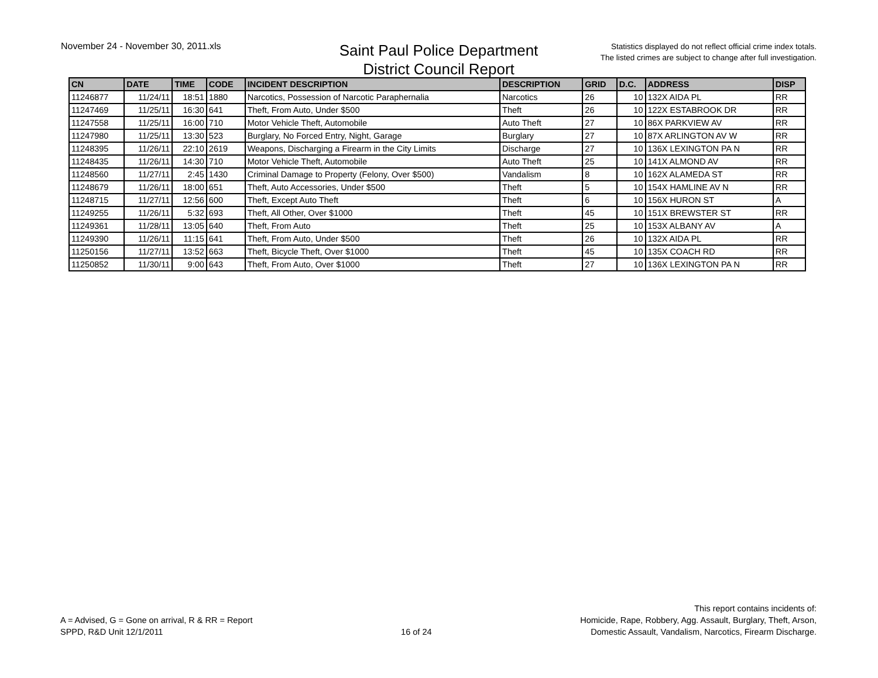November 24 - November 30, 2011.xls
Saint Paul Police Department
District Council Report
Statistics displayed do not reflect official crime index totals.
The listed crimes are subject to change after full investigation.
| CN | DATE | TIME | CODE | INCIDENT DESCRIPTION | DESCRIPTION | GRID | D.C. | ADDRESS | DISP |
| --- | --- | --- | --- | --- | --- | --- | --- | --- | --- |
| 11246877 | 11/24/11 | 18:51 | 1880 | Narcotics, Possession of Narcotic Paraphernalia | Narcotics | 26 | 10 | 132X AIDA PL | RR |
| 11247469 | 11/25/11 | 16:30 | 641 | Theft, From Auto, Under $500 | Theft | 26 | 10 | 122X ESTABROOK DR | RR |
| 11247558 | 11/25/11 | 16:00 | 710 | Motor Vehicle Theft, Automobile | Auto Theft | 27 | 10 | 86X PARKVIEW AV | RR |
| 11247980 | 11/25/11 | 13:30 | 523 | Burglary, No Forced Entry, Night, Garage | Burglary | 27 | 10 | 87X ARLINGTON AV W | RR |
| 11248395 | 11/26/11 | 22:10 | 2619 | Weapons, Discharging a Firearm in the City Limits | Discharge | 27 | 10 | 136X LEXINGTON PA N | RR |
| 11248435 | 11/26/11 | 14:30 | 710 | Motor Vehicle Theft, Automobile | Auto Theft | 25 | 10 | 141X ALMOND AV | RR |
| 11248560 | 11/27/11 | 2:45 | 1430 | Criminal Damage to Property (Felony, Over $500) | Vandalism | 8 | 10 | 162X ALAMEDA ST | RR |
| 11248679 | 11/26/11 | 18:00 | 651 | Theft, Auto Accessories, Under $500 | Theft | 5 | 10 | 154X HAMLINE AV N | RR |
| 11248715 | 11/27/11 | 12:56 | 600 | Theft, Except Auto Theft | Theft | 6 | 10 | 156X HURON ST | A |
| 11249255 | 11/26/11 | 5:32 | 693 | Theft, All Other, Over $1000 | Theft | 45 | 10 | 151X BREWSTER ST | RR |
| 11249361 | 11/28/11 | 13:05 | 640 | Theft, From Auto | Theft | 25 | 10 | 153X ALBANY AV | A |
| 11249390 | 11/26/11 | 11:15 | 641 | Theft, From Auto, Under $500 | Theft | 26 | 10 | 132X AIDA PL | RR |
| 11250156 | 11/27/11 | 13:52 | 663 | Theft, Bicycle Theft, Over $1000 | Theft | 45 | 10 | 135X COACH RD | RR |
| 11250852 | 11/30/11 | 9:00 | 643 | Theft, From Auto, Over $1000 | Theft | 27 | 10 | 136X LEXINGTON PA N | RR |
A = Advised, G = Gone on arrival, R & RR = Report
SPPD, R&D Unit 12/1/2011
16 of 24
This report contains incidents of:
Homicide, Rape, Robbery, Agg. Assault, Burglary, Theft, Arson,
Domestic Assault, Vandalism, Narcotics, Firearm Discharge.